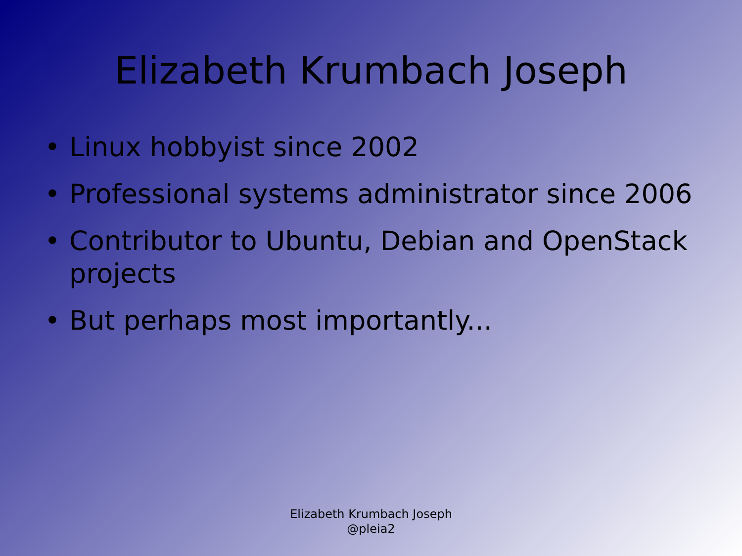Elizabeth Krumbach Joseph
• Linux hobbyist since 2002
• Professional systems administrator since 2006
• Contributor to Ubuntu, Debian and OpenStack projects
• But perhaps most importantly...
Elizabeth Krumbach Joseph
@pleia2